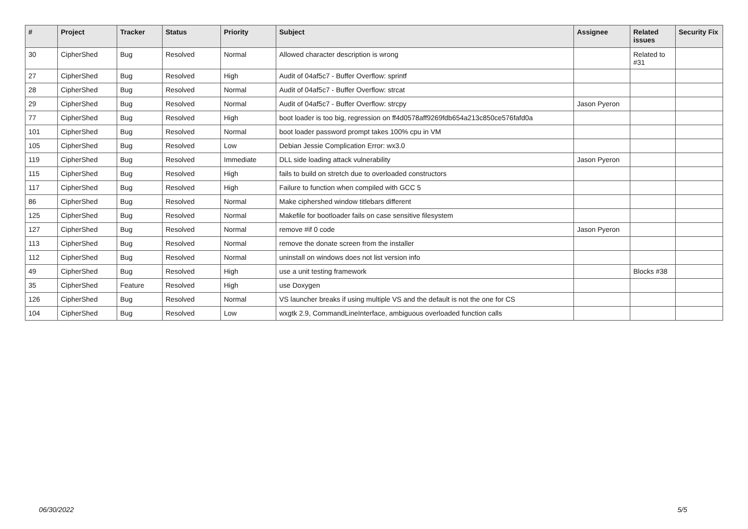| # | Project | Tracker | Status | Priority | Subject | Assignee | Related issues | Security Fix |
| --- | --- | --- | --- | --- | --- | --- | --- | --- |
| 30 | CipherShed | Bug | Resolved | Normal | Allowed character description is wrong | | Related to #31 | |
| 27 | CipherShed | Bug | Resolved | High | Audit of 04af5c7 - Buffer Overflow: sprintf | | | |
| 28 | CipherShed | Bug | Resolved | Normal | Audit of 04af5c7 - Buffer Overflow: strcat | | | |
| 29 | CipherShed | Bug | Resolved | Normal | Audit of 04af5c7 - Buffer Overflow: strcpy | Jason Pyeron | | |
| 77 | CipherShed | Bug | Resolved | High | boot loader is too big, regression on ff4d0578aff9269fdb654a213c850ce576fafd0a | | | |
| 101 | CipherShed | Bug | Resolved | Normal | boot loader password prompt takes 100% cpu in VM | | | |
| 105 | CipherShed | Bug | Resolved | Low | Debian Jessie Complication Error: wx3.0 | | | |
| 119 | CipherShed | Bug | Resolved | Immediate | DLL side loading attack vulnerability | Jason Pyeron | | |
| 115 | CipherShed | Bug | Resolved | High | fails to build on stretch due to overloaded constructors | | | |
| 117 | CipherShed | Bug | Resolved | High | Failure to function when compiled with GCC 5 | | | |
| 86 | CipherShed | Bug | Resolved | Normal | Make ciphershed window titlebars different | | | |
| 125 | CipherShed | Bug | Resolved | Normal | Makefile for bootloader fails on case sensitive filesystem | | | |
| 127 | CipherShed | Bug | Resolved | Normal | remove #if 0 code | Jason Pyeron | | |
| 113 | CipherShed | Bug | Resolved | Normal | remove the donate screen from the installer | | | |
| 112 | CipherShed | Bug | Resolved | Normal | uninstall on windows does not list version info | | | |
| 49 | CipherShed | Bug | Resolved | High | use a unit testing framework | | Blocks #38 | |
| 35 | CipherShed | Feature | Resolved | High | use Doxygen | | | |
| 126 | CipherShed | Bug | Resolved | Normal | VS launcher breaks if using multiple VS and the default is not the one for CS | | | |
| 104 | CipherShed | Bug | Resolved | Low | wxgtk 2.9, CommandLineInterface, ambiguous overloaded function calls | | | |
06/30/2022 5/5